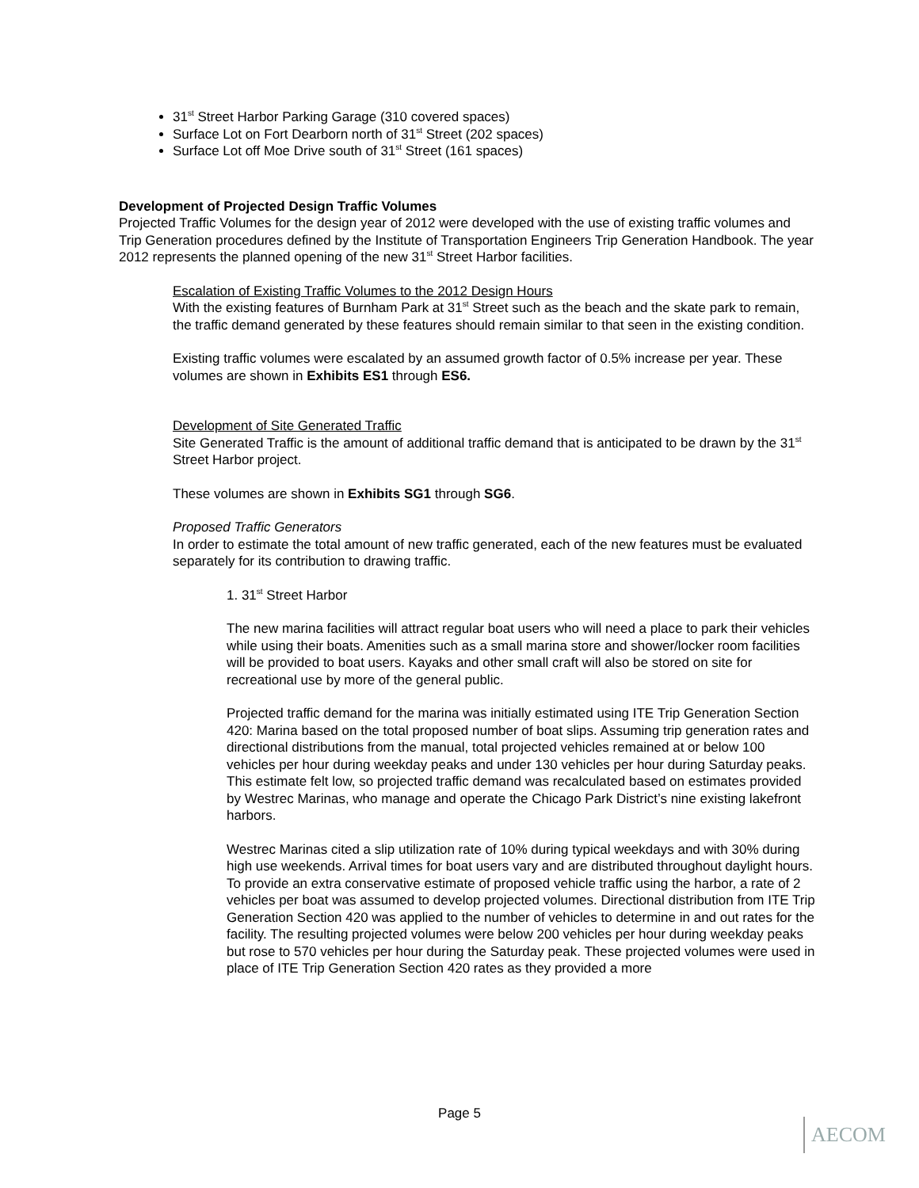31<sup>st</sup> Street Harbor Parking Garage (310 covered spaces)
Surface Lot on Fort Dearborn north of 31<sup>st</sup> Street (202 spaces)
Surface Lot off Moe Drive south of 31<sup>st</sup> Street (161 spaces)
Development of Projected Design Traffic Volumes
Projected Traffic Volumes for the design year of 2012 were developed with the use of existing traffic volumes and Trip Generation procedures defined by the Institute of Transportation Engineers Trip Generation Handbook. The year 2012 represents the planned opening of the new 31<sup>st</sup> Street Harbor facilities.
Escalation of Existing Traffic Volumes to the 2012 Design Hours
With the existing features of Burnham Park at 31<sup>st</sup> Street such as the beach and the skate park to remain, the traffic demand generated by these features should remain similar to that seen in the existing condition.
Existing traffic volumes were escalated by an assumed growth factor of 0.5% increase per year. These volumes are shown in Exhibits ES1 through ES6.
Development of Site Generated Traffic
Site Generated Traffic is the amount of additional traffic demand that is anticipated to be drawn by the 31<sup>st</sup> Street Harbor project.
These volumes are shown in Exhibits SG1 through SG6.
Proposed Traffic Generators
In order to estimate the total amount of new traffic generated, each of the new features must be evaluated separately for its contribution to drawing traffic.
1. 31<sup>st</sup> Street Harbor
The new marina facilities will attract regular boat users who will need a place to park their vehicles while using their boats. Amenities such as a small marina store and shower/locker room facilities will be provided to boat users. Kayaks and other small craft will also be stored on site for recreational use by more of the general public.
Projected traffic demand for the marina was initially estimated using ITE Trip Generation Section 420: Marina based on the total proposed number of boat slips. Assuming trip generation rates and directional distributions from the manual, total projected vehicles remained at or below 100 vehicles per hour during weekday peaks and under 130 vehicles per hour during Saturday peaks. This estimate felt low, so projected traffic demand was recalculated based on estimates provided by Westrec Marinas, who manage and operate the Chicago Park District’s nine existing lakefront harbors.
Westrec Marinas cited a slip utilization rate of 10% during typical weekdays and with 30% during high use weekends. Arrival times for boat users vary and are distributed throughout daylight hours. To provide an extra conservative estimate of proposed vehicle traffic using the harbor, a rate of 2 vehicles per boat was assumed to develop projected volumes. Directional distribution from ITE Trip Generation Section 420 was applied to the number of vehicles to determine in and out rates for the facility. The resulting projected volumes were below 200 vehicles per hour during weekday peaks but rose to 570 vehicles per hour during the Saturday peak. These projected volumes were used in place of ITE Trip Generation Section 420 rates as they provided a more
Page 5
AECOM